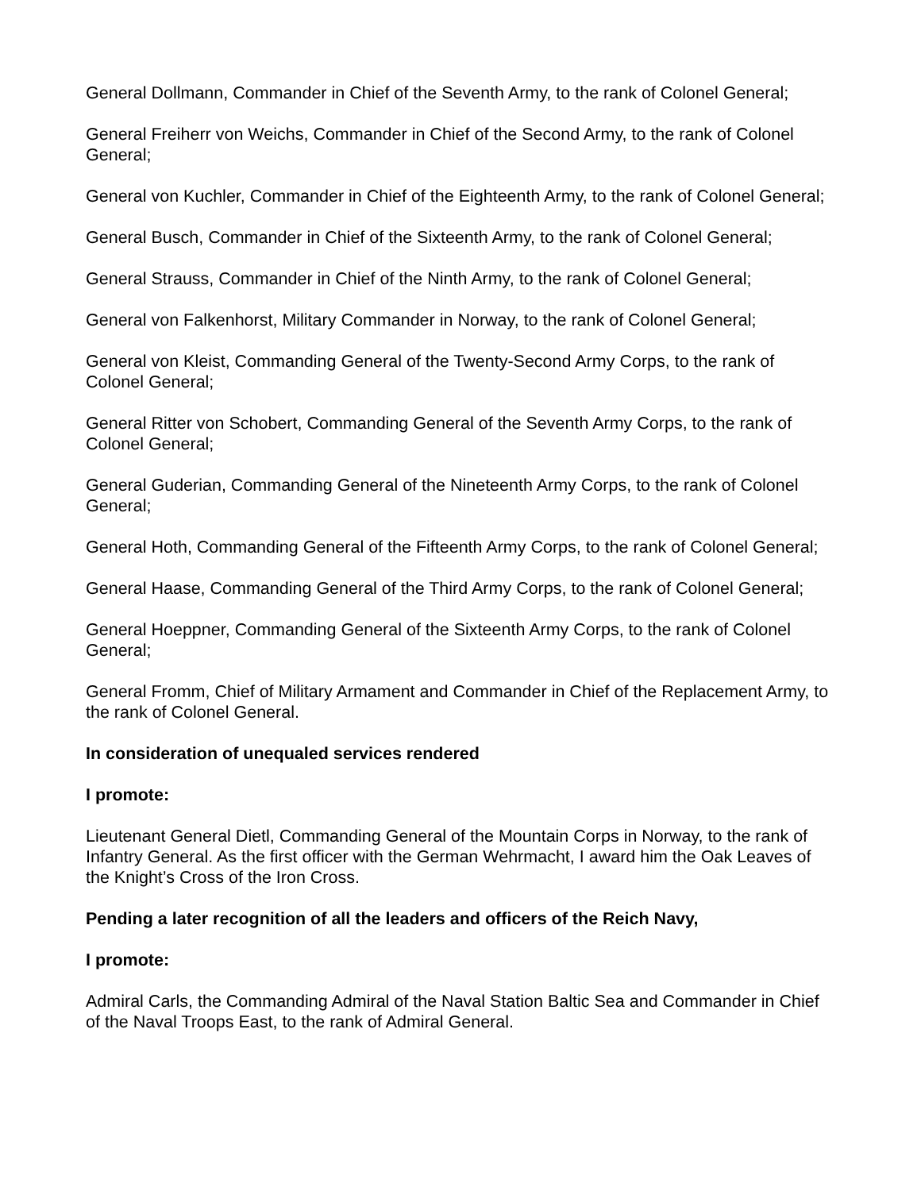General Dollmann, Commander in Chief of the Seventh Army, to the rank of Colonel General;
General Freiherr von Weichs, Commander in Chief of the Second Army, to the rank of Colonel General;
General von Kuchler, Commander in Chief of the Eighteenth Army, to the rank of Colonel General;
General Busch, Commander in Chief of the Sixteenth Army, to the rank of Colonel General;
General Strauss, Commander in Chief of the Ninth Army, to the rank of Colonel General;
General von Falkenhorst, Military Commander in Norway, to the rank of Colonel General;
General von Kleist, Commanding General of the Twenty-Second Army Corps, to the rank of Colonel General;
General Ritter von Schobert, Commanding General of the Seventh Army Corps, to the rank of Colonel General;
General Guderian, Commanding General of the Nineteenth Army Corps, to the rank of Colonel General;
General Hoth, Commanding General of the Fifteenth Army Corps, to the rank of Colonel General;
General Haase, Commanding General of the Third Army Corps, to the rank of Colonel General;
General Hoeppner, Commanding General of the Sixteenth Army Corps, to the rank of Colonel General;
General Fromm, Chief of Military Armament and Commander in Chief of the Replacement Army, to the rank of Colonel General.
In consideration of unequaled services rendered
I promote:
Lieutenant General Dietl, Commanding General of the Mountain Corps in Norway, to the rank of Infantry General. As the first officer with the German Wehrmacht, I award him the Oak Leaves of the Knight’s Cross of the Iron Cross.
Pending a later recognition of all the leaders and officers of the Reich Navy,
I promote:
Admiral Carls, the Commanding Admiral of the Naval Station Baltic Sea and Commander in Chief of the Naval Troops East, to the rank of Admiral General.